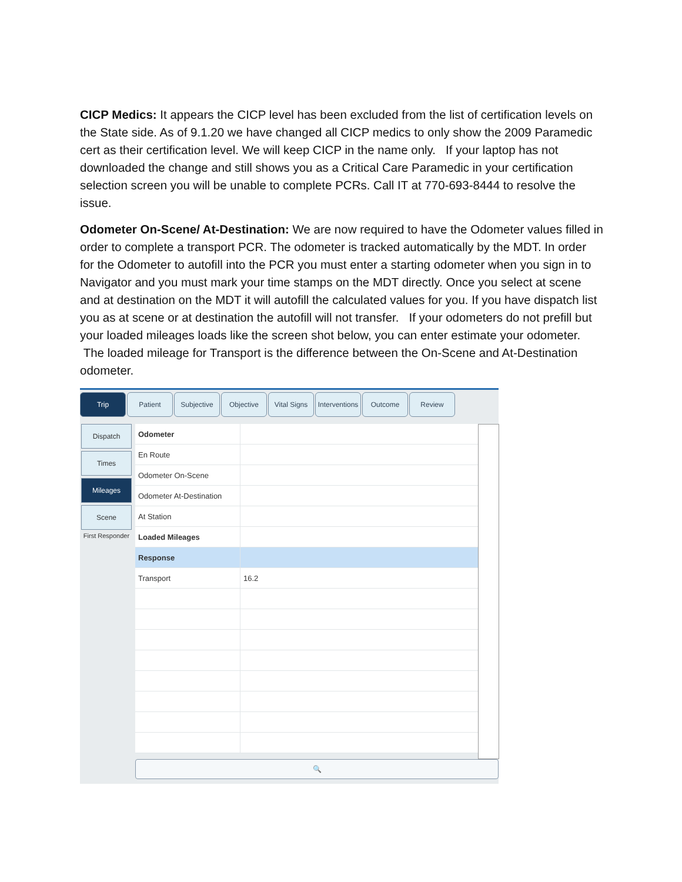CICP Medics: It appears the CICP level has been excluded from the list of certification levels on the State side. As of 9.1.20 we have changed all CICP medics to only show the 2009 Paramedic cert as their certification level. We will keep CICP in the name only. If your laptop has not downloaded the change and still shows you as a Critical Care Paramedic in your certification selection screen you will be unable to complete PCRs. Call IT at 770-693-8444 to resolve the issue.
Odometer On-Scene/ At-Destination: We are now required to have the Odometer values filled in order to complete a transport PCR. The odometer is tracked automatically by the MDT. In order for the Odometer to autofill into the PCR you must enter a starting odometer when you sign in to Navigator and you must mark your time stamps on the MDT directly. Once you select at scene and at destination on the MDT it will autofill the calculated values for you. If you have dispatch list you as at scene or at destination the autofill will not transfer. If your odometers do not prefill but your loaded mileages loads like the screen shot below, you can enter estimate your odometer. The loaded mileage for Transport is the difference between the On-Scene and At-Destination odometer.
Trip Patient Subjective Objective Vital Signs
Interventions
Outcome Review
Dispatch
Times
Mileages
Scene
First Responder
| Odometer | |
| En Route | |
| Odometer On-Scene | |
| Odometer At-Destination | |
| At Station | |
| Loaded Mileages | |
| Response | |
| Transport | 16.2 |
🔍